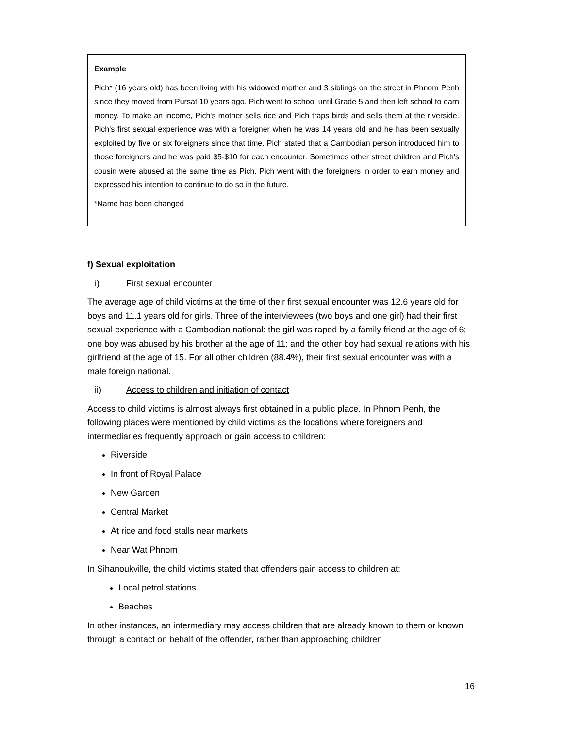Example
Pich* (16 years old) has been living with his widowed mother and 3 siblings on the street in Phnom Penh since they moved from Pursat 10 years ago. Pich went to school until Grade 5 and then left school to earn money. To make an income, Pich's mother sells rice and Pich traps birds and sells them at the riverside. Pich's first sexual experience was with a foreigner when he was 14 years old and he has been sexually exploited by five or six foreigners since that time. Pich stated that a Cambodian person introduced him to those foreigners and he was paid $5-$10 for each encounter. Sometimes other street children and Pich's cousin were abused at the same time as Pich. Pich went with the foreigners in order to earn money and expressed his intention to continue to do so in the future.
*Name has been changed
f) Sexual exploitation
i) First sexual encounter
The average age of child victims at the time of their first sexual encounter was 12.6 years old for boys and 11.1 years old for girls. Three of the interviewees (two boys and one girl) had their first sexual experience with a Cambodian national: the girl was raped by a family friend at the age of 6; one boy was abused by his brother at the age of 11; and the other boy had sexual relations with his girlfriend at the age of 15. For all other children (88.4%), their first sexual encounter was with a male foreign national.
ii) Access to children and initiation of contact
Access to child victims is almost always first obtained in a public place. In Phnom Penh, the following places were mentioned by child victims as the locations where foreigners and intermediaries frequently approach or gain access to children:
Riverside
In front of Royal Palace
New Garden
Central Market
At rice and food stalls near markets
Near Wat Phnom
In Sihanoukville, the child victims stated that offenders gain access to children at:
Local petrol stations
Beaches
In other instances, an intermediary may access children that are already known to them or known through a contact on behalf of the offender, rather than approaching children
16